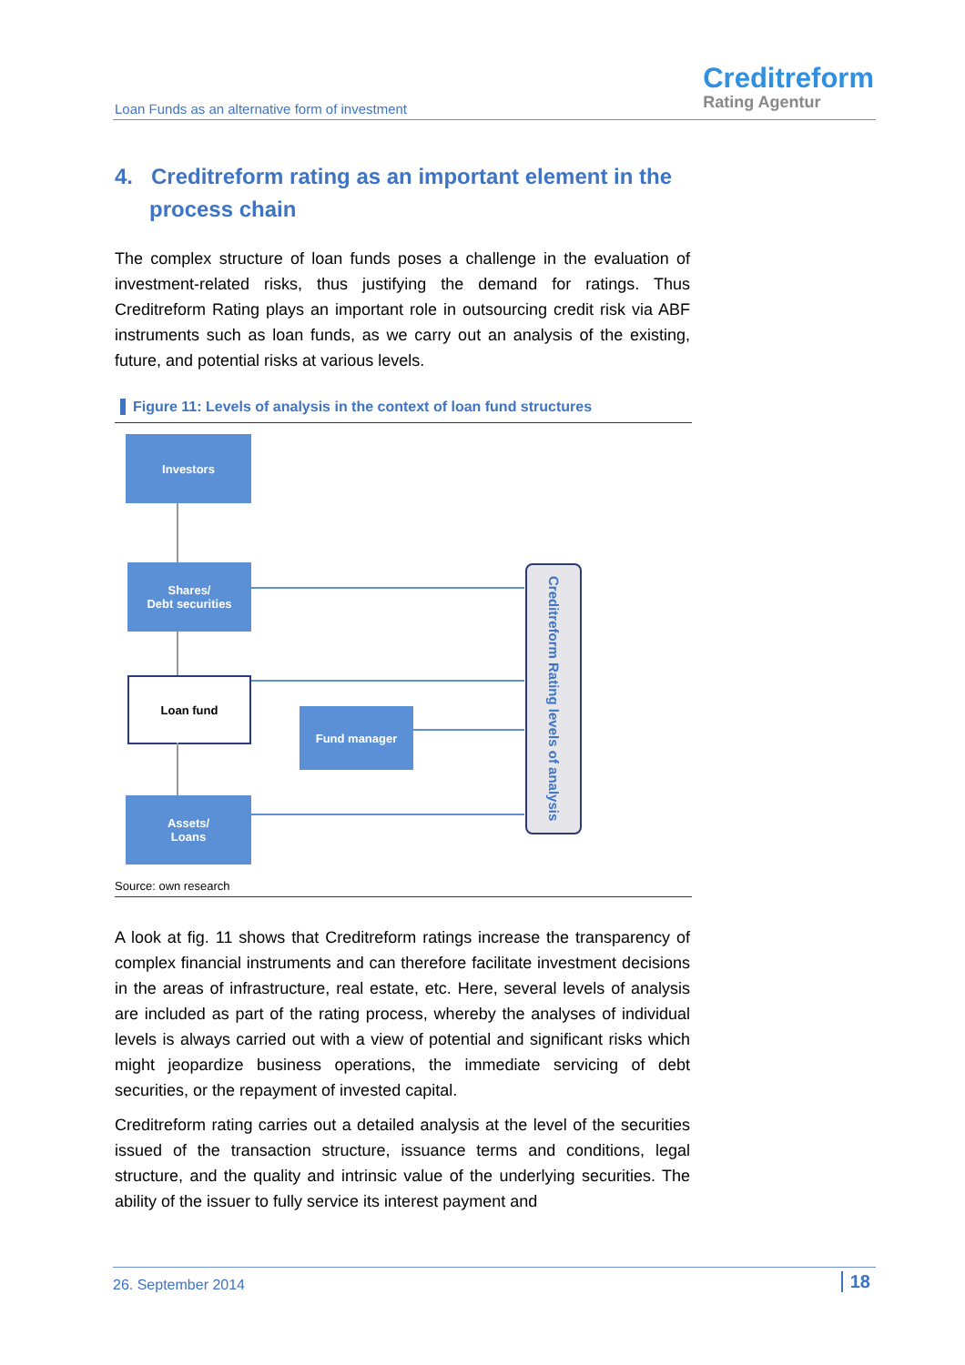Loan Funds as an alternative form of investment
Creditreform
Rating Agentur
4. Creditreform rating as an important element in the process chain
The complex structure of loan funds poses a challenge in the evaluation of investment-related risks, thus justifying the demand for ratings. Thus Creditreform Rating plays an important role in outsourcing credit risk via ABF instruments such as loan funds, as we carry out an analysis of the existing, future, and potential risks at various levels.
Figure 11: Levels of analysis in the context of loan fund structures
Investors
Shares/
Debt securities
Loan fund
Fund manager
Assets/
Loans
Creditreform Rating levels of analysis
Source: own research
A look at fig. 11 shows that Creditreform ratings increase the transparency of complex financial instruments and can therefore facilitate investment decisions in the areas of infrastructure, real estate, etc. Here, several levels of analysis are included as part of the rating process, whereby the analyses of individual levels is always carried out with a view of potential and significant risks which might jeopardize business operations, the immediate servicing of debt securities, or the repayment of invested capital.
Creditreform rating carries out a detailed analysis at the level of the securities issued of the transaction structure, issuance terms and conditions, legal structure, and the quality and intrinsic value of the underlying securities. The ability of the issuer to fully service its interest payment and
26. September 2014
18